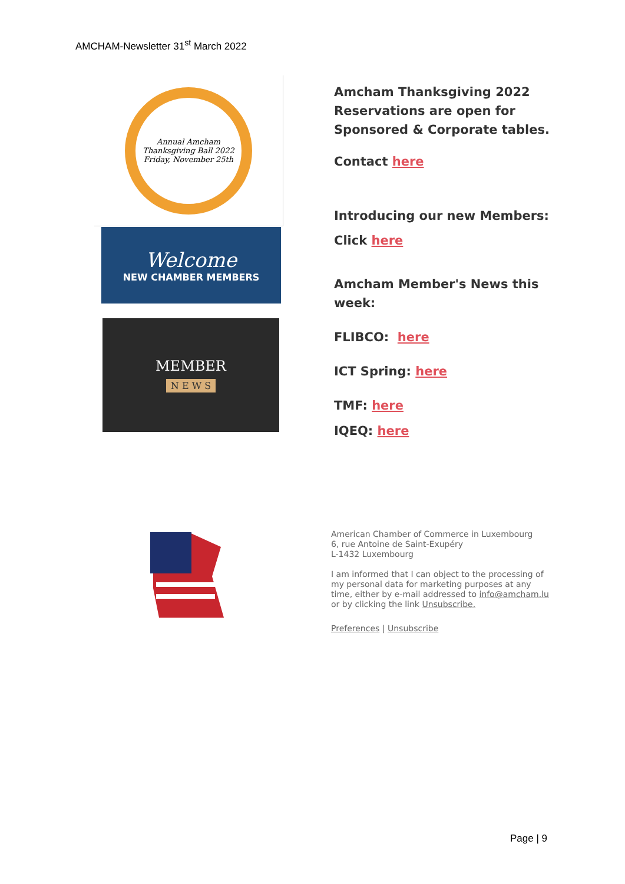AMCHAM-Newsletter 31<sup>st</sup> March 2022
Annual Amcham Thanksgiving Ball 2022 Friday, November 25th
Welcome
NEW CHAMBER MEMBERS
MEMBER
N E W S
Amcham Thanksgiving 2022 Reservations are open for Sponsored & Corporate tables.
Contact here
Introducing our new Members:
Click here
Amcham Member's News this week:
FLIBCO: here
ICT Spring: here
TMF: here
IQEQ: here
American Chamber of Commerce in Luxembourg
6, rue Antoine de Saint-Exupéry
L-1432 Luxembourg
I am informed that I can object to the processing of my personal data for marketing purposes at any time, either by e-mail addressed to info@amcham.lu or by clicking the link Unsubscribe.
Preferences | Unsubscribe
Page | 9